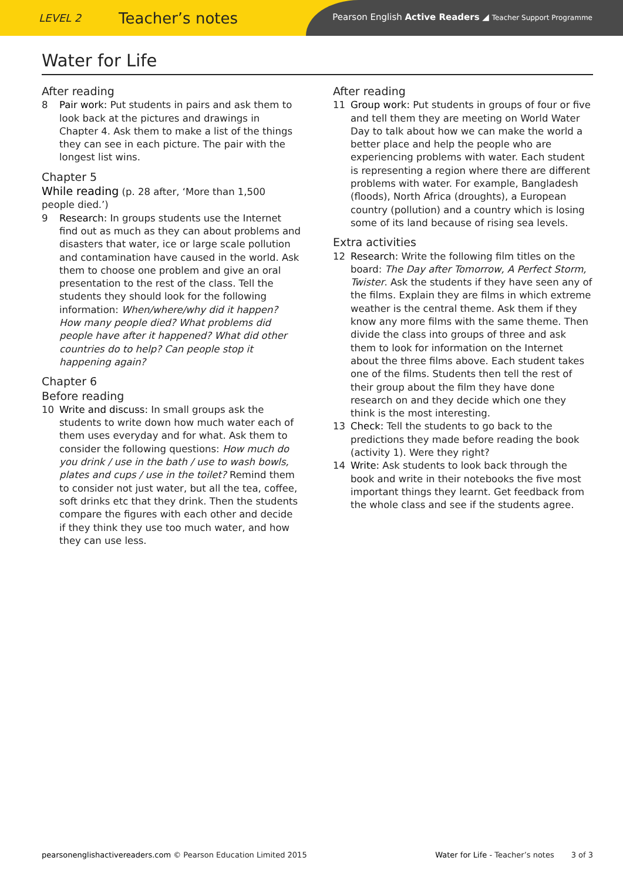LEVEL 2
Teacher’s notes
Pearson English Active Readers ◢ Teacher Support Programme
Water for Life
After reading
8 Pair work: Put students in pairs and ask them to look back at the pictures and drawings in Chapter 4. Ask them to make a list of the things they can see in each picture. The pair with the longest list wins.
Chapter 5
While reading (p. 28 after, ‘More than 1,500 people died.’)
9 Research: In groups students use the Internet find out as much as they can about problems and disasters that water, ice or large scale pollution and contamination have caused in the world. Ask them to choose one problem and give an oral presentation to the rest of the class. Tell the students they should look for the following information: When/where/why did it happen? How many people died? What problems did people have after it happened? What did other countries do to help? Can people stop it happening again?
Chapter 6
Before reading
10 Write and discuss: In small groups ask the students to write down how much water each of them uses everyday and for what. Ask them to consider the following questions: How much do you drink / use in the bath / use to wash bowls, plates and cups / use in the toilet? Remind them to consider not just water, but all the tea, coffee, soft drinks etc that they drink. Then the students compare the figures with each other and decide if they think they use too much water, and how they can use less.
After reading
11 Group work: Put students in groups of four or five and tell them they are meeting on World Water Day to talk about how we can make the world a better place and help the people who are experiencing problems with water. Each student is representing a region where there are different problems with water. For example, Bangladesh (floods), North Africa (droughts), a European country (pollution) and a country which is losing some of its land because of rising sea levels.
Extra activities
12 Research: Write the following film titles on the board: The Day after Tomorrow, A Perfect Storm, Twister. Ask the students if they have seen any of the films. Explain they are films in which extreme weather is the central theme. Ask them if they know any more films with the same theme. Then divide the class into groups of three and ask them to look for information on the Internet about the three films above. Each student takes one of the films. Students then tell the rest of their group about the film they have done research on and they decide which one they think is the most interesting.
13 Check: Tell the students to go back to the predictions they made before reading the book (activity 1). Were they right?
14 Write: Ask students to look back through the book and write in their notebooks the five most important things they learnt. Get feedback from the whole class and see if the students agree.
pearsonenglishactivereaders.com © Pearson Education Limited 2015
Water for Life - Teacher’s notes 3 of 3